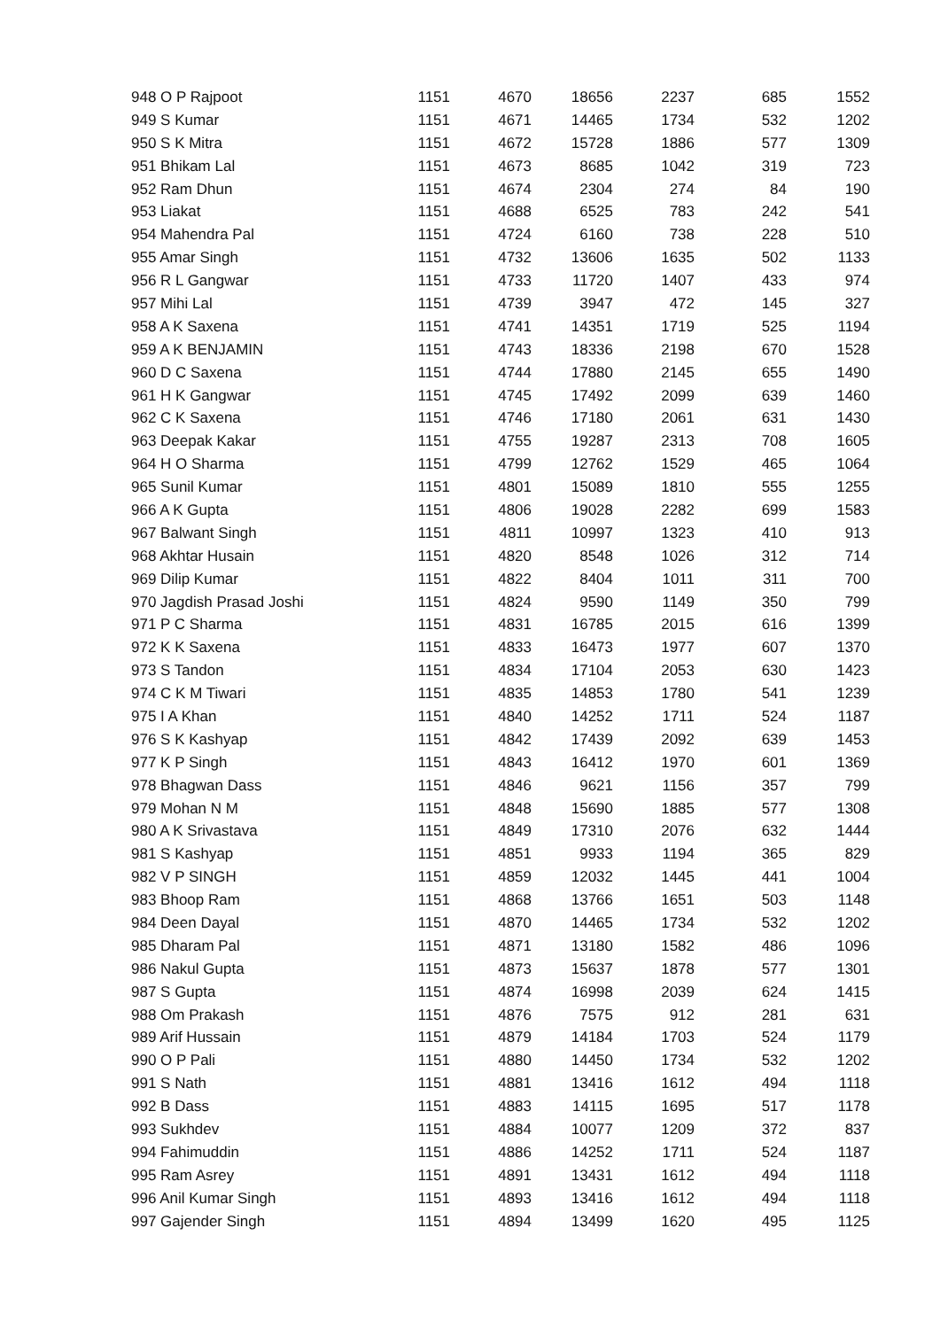| 948 O P Rajpoot | 1151 | 4670 | 18656 | 2237 | 685 | 1552 |
| 949 S Kumar | 1151 | 4671 | 14465 | 1734 | 532 | 1202 |
| 950 S K Mitra | 1151 | 4672 | 15728 | 1886 | 577 | 1309 |
| 951 Bhikam Lal | 1151 | 4673 | 8685 | 1042 | 319 | 723 |
| 952 Ram Dhun | 1151 | 4674 | 2304 | 274 | 84 | 190 |
| 953 Liakat | 1151 | 4688 | 6525 | 783 | 242 | 541 |
| 954 Mahendra Pal | 1151 | 4724 | 6160 | 738 | 228 | 510 |
| 955 Amar Singh | 1151 | 4732 | 13606 | 1635 | 502 | 1133 |
| 956 R L Gangwar | 1151 | 4733 | 11720 | 1407 | 433 | 974 |
| 957 Mihi Lal | 1151 | 4739 | 3947 | 472 | 145 | 327 |
| 958 A K Saxena | 1151 | 4741 | 14351 | 1719 | 525 | 1194 |
| 959 A K BENJAMIN | 1151 | 4743 | 18336 | 2198 | 670 | 1528 |
| 960 D C Saxena | 1151 | 4744 | 17880 | 2145 | 655 | 1490 |
| 961 H K Gangwar | 1151 | 4745 | 17492 | 2099 | 639 | 1460 |
| 962 C K Saxena | 1151 | 4746 | 17180 | 2061 | 631 | 1430 |
| 963 Deepak Kakar | 1151 | 4755 | 19287 | 2313 | 708 | 1605 |
| 964 H O Sharma | 1151 | 4799 | 12762 | 1529 | 465 | 1064 |
| 965 Sunil Kumar | 1151 | 4801 | 15089 | 1810 | 555 | 1255 |
| 966 A K Gupta | 1151 | 4806 | 19028 | 2282 | 699 | 1583 |
| 967 Balwant Singh | 1151 | 4811 | 10997 | 1323 | 410 | 913 |
| 968 Akhtar Husain | 1151 | 4820 | 8548 | 1026 | 312 | 714 |
| 969 Dilip Kumar | 1151 | 4822 | 8404 | 1011 | 311 | 700 |
| 970 Jagdish Prasad Joshi | 1151 | 4824 | 9590 | 1149 | 350 | 799 |
| 971 P C Sharma | 1151 | 4831 | 16785 | 2015 | 616 | 1399 |
| 972 K K Saxena | 1151 | 4833 | 16473 | 1977 | 607 | 1370 |
| 973 S Tandon | 1151 | 4834 | 17104 | 2053 | 630 | 1423 |
| 974 C K M Tiwari | 1151 | 4835 | 14853 | 1780 | 541 | 1239 |
| 975 I A Khan | 1151 | 4840 | 14252 | 1711 | 524 | 1187 |
| 976 S K Kashyap | 1151 | 4842 | 17439 | 2092 | 639 | 1453 |
| 977 K P Singh | 1151 | 4843 | 16412 | 1970 | 601 | 1369 |
| 978 Bhagwan Dass | 1151 | 4846 | 9621 | 1156 | 357 | 799 |
| 979 Mohan N M | 1151 | 4848 | 15690 | 1885 | 577 | 1308 |
| 980 A K Srivastava | 1151 | 4849 | 17310 | 2076 | 632 | 1444 |
| 981 S Kashyap | 1151 | 4851 | 9933 | 1194 | 365 | 829 |
| 982 V P SINGH | 1151 | 4859 | 12032 | 1445 | 441 | 1004 |
| 983 Bhoop Ram | 1151 | 4868 | 13766 | 1651 | 503 | 1148 |
| 984 Deen Dayal | 1151 | 4870 | 14465 | 1734 | 532 | 1202 |
| 985 Dharam Pal | 1151 | 4871 | 13180 | 1582 | 486 | 1096 |
| 986 Nakul Gupta | 1151 | 4873 | 15637 | 1878 | 577 | 1301 |
| 987 S Gupta | 1151 | 4874 | 16998 | 2039 | 624 | 1415 |
| 988 Om Prakash | 1151 | 4876 | 7575 | 912 | 281 | 631 |
| 989 Arif Hussain | 1151 | 4879 | 14184 | 1703 | 524 | 1179 |
| 990 O P Pali | 1151 | 4880 | 14450 | 1734 | 532 | 1202 |
| 991 S Nath | 1151 | 4881 | 13416 | 1612 | 494 | 1118 |
| 992 B Dass | 1151 | 4883 | 14115 | 1695 | 517 | 1178 |
| 993 Sukhdev | 1151 | 4884 | 10077 | 1209 | 372 | 837 |
| 994 Fahimuddin | 1151 | 4886 | 14252 | 1711 | 524 | 1187 |
| 995 Ram Asrey | 1151 | 4891 | 13431 | 1612 | 494 | 1118 |
| 996 Anil Kumar Singh | 1151 | 4893 | 13416 | 1612 | 494 | 1118 |
| 997 Gajender Singh | 1151 | 4894 | 13499 | 1620 | 495 | 1125 |